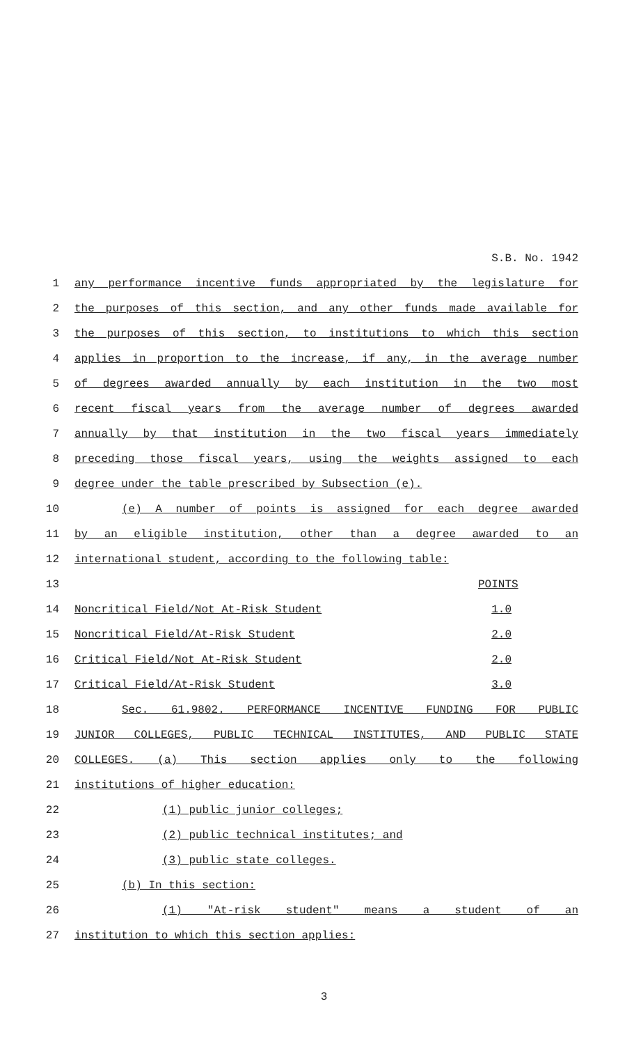S.B. No. 1942
1 any performance incentive funds appropriated by the legislature for
2 the purposes of this section, and any other funds made available for
3 the purposes of this section, to institutions to which this section
4 applies in proportion to the increase, if any, in the average number
5 of degrees awarded annually by each institution in the two most
6 recent fiscal years from the average number of degrees awarded
7 annually by that institution in the two fiscal years immediately
8 preceding those fiscal years, using the weights assigned to each
9 degree under the table prescribed by Subsection (e).
10 (e) A number of points is assigned for each degree awarded
11 by an eligible institution, other than a degree awarded to an
12 international student, according to the following table:
13 POINTS
14 Noncritical Field/Not At-Risk Student 1.0
15 Noncritical Field/At-Risk Student 2.0
16 Critical Field/Not At-Risk Student 2.0
17 Critical Field/At-Risk Student 3.0
18 Sec. 61.9802. PERFORMANCE INCENTIVE FUNDING FOR PUBLIC
19 JUNIOR COLLEGES, PUBLIC TECHNICAL INSTITUTES, AND PUBLIC STATE
20 COLLEGES. (a) This section applies only to the following
21 institutions of higher education:
22 (1) public junior colleges;
23 (2) public technical institutes; and
24 (3) public state colleges.
25 (b) In this section:
26 (1) "At-risk student" means a student of an
27 institution to which this section applies:
3